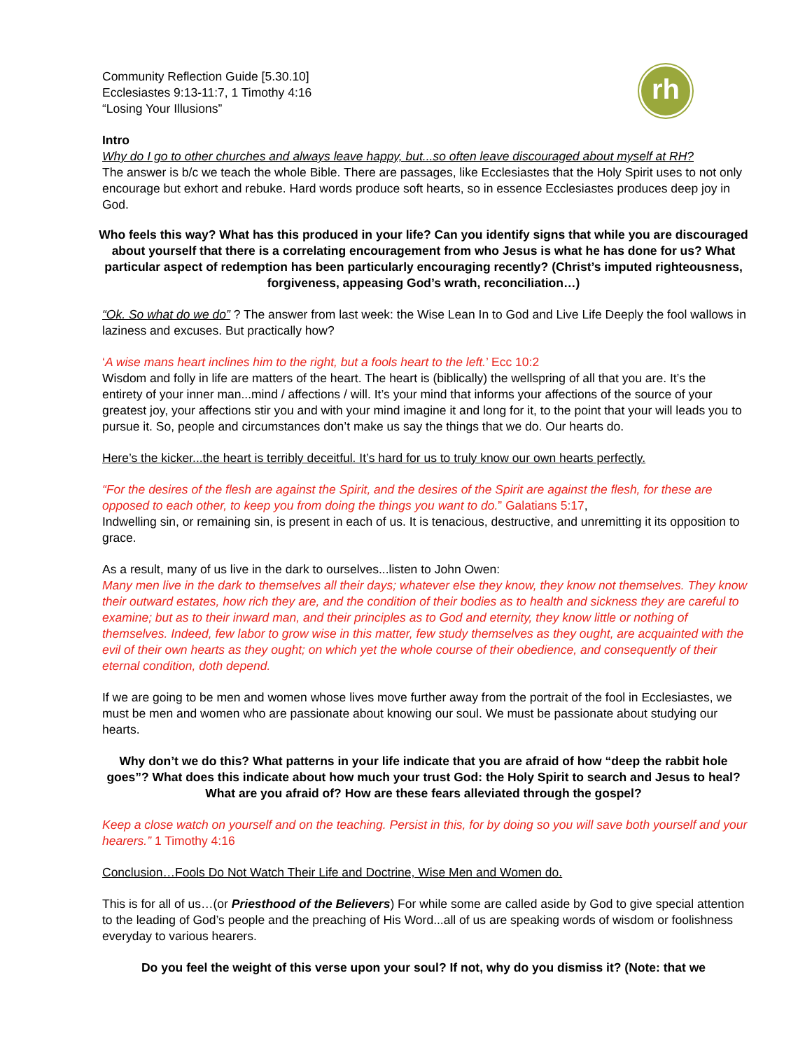rh
Community Reflection Guide [5.30.10]
Ecclesiastes 9:13-11:7, 1 Timothy 4:16
“Losing Your Illusions”
Intro
Why do I go to other churches and always leave happy, but...so often leave discouraged about myself at RH?
The answer is b/c we teach the whole Bible. There are passages, like Ecclesiastes that the Holy Spirit uses to not only encourage but exhort and rebuke. Hard words produce soft hearts, so in essence Ecclesiastes produces deep joy in God.
Who feels this way? What has this produced in your life? Can you identify signs that while you are discouraged about yourself that there is a correlating encouragement from who Jesus is what he has done for us? What particular aspect of redemption has been particularly encouraging recently? (Christ’s imputed righteousness, forgiveness, appeasing God’s wrath, reconciliation…)
“Ok. So what do we do” ? The answer from last week: the Wise Lean In to God and Live Life Deeply the fool wallows in laziness and excuses. But practically how?
‘A wise mans heart inclines him to the right, but a fools heart to the left.’ Ecc 10:2
Wisdom and folly in life are matters of the heart. The heart is (biblically) the wellspring of all that you are. It’s the entirety of your inner man...mind / affections / will. It’s your mind that informs your affections of the source of your greatest joy, your affections stir you and with your mind imagine it and long for it, to the point that your will leads you to pursue it. So, people and circumstances don’t make us say the things that we do. Our hearts do.
Here’s the kicker...the heart is terribly deceitful. It’s hard for us to truly know our own hearts perfectly.
“For the desires of the flesh are against the Spirit, and the desires of the Spirit are against the flesh, for these are opposed to each other, to keep you from doing the things you want to do.” Galatians 5:17,
Indwelling sin, or remaining sin, is present in each of us. It is tenacious, destructive, and unremitting it its opposition to grace.
As a result, many of us live in the dark to ourselves...listen to John Owen:
Many men live in the dark to themselves all their days; whatever else they know, they know not themselves. They know their outward estates, how rich they are, and the condition of their bodies as to health and sickness they are careful to examine; but as to their inward man, and their principles as to God and eternity, they know little or nothing of themselves. Indeed, few labor to grow wise in this matter, few study themselves as they ought, are acquainted with the evil of their own hearts as they ought; on which yet the whole course of their obedience, and consequently of their eternal condition, doth depend.
If we are going to be men and women whose lives move further away from the portrait of the fool in Ecclesiastes, we must be men and women who are passionate about knowing our soul. We must be passionate about studying our hearts.
Why don’t we do this? What patterns in your life indicate that you are afraid of how “deep the rabbit hole goes”? What does this indicate about how much your trust God: the Holy Spirit to search and Jesus to heal? What are you afraid of? How are these fears alleviated through the gospel?
Keep a close watch on yourself and on the teaching. Persist in this, for by doing so you will save both yourself and your hearers.” 1 Timothy 4:16
Conclusion…Fools Do Not Watch Their Life and Doctrine, Wise Men and Women do.
This is for all of us…(or Priesthood of the Believers) For while some are called aside by God to give special attention to the leading of God’s people and the preaching of His Word...all of us are speaking words of wisdom or foolishness everyday to various hearers.
Do you feel the weight of this verse upon your soul? If not, why do you dismiss it? (Note: that we